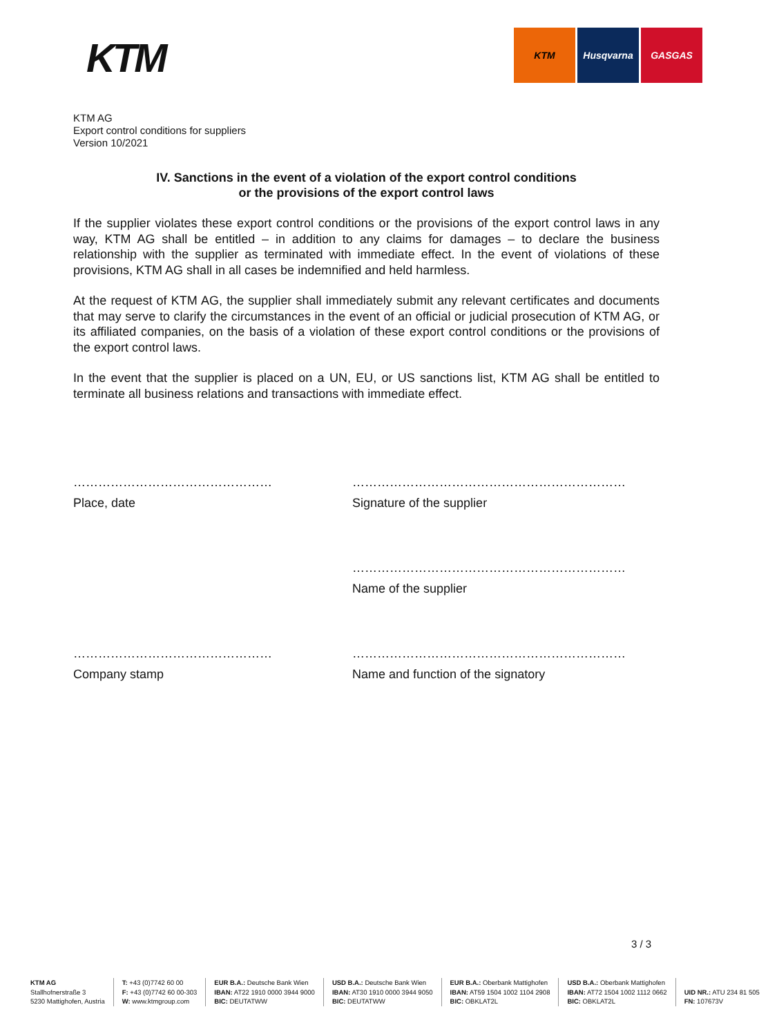KTM
KTM Husqvarna GASGAS
KTM AG
Export control conditions for suppliers
Version 10/2021
IV. Sanctions in the event of a violation of the export control conditions
or the provisions of the export control laws
If the supplier violates these export control conditions or the provisions of the export control laws in any way, KTM AG shall be entitled – in addition to any claims for damages – to declare the business relationship with the supplier as terminated with immediate effect. In the event of violations of these provisions, KTM AG shall in all cases be indemnified and held harmless.
At the request of KTM AG, the supplier shall immediately submit any relevant certificates and documents that may serve to clarify the circumstances in the event of an official or judicial prosecution of KTM AG, or its affiliated companies, on the basis of a violation of these export control conditions or the provisions of the export control laws.
In the event that the supplier is placed on a UN, EU, or US sanctions list, KTM AG shall be entitled to terminate all business relations and transactions with immediate effect.
…………………………………………
Place, date
…………………………………………………………
Signature of the supplier
…………………………………………………………
Name of the supplier
…………………………………………
Company stamp
…………………………………………………………
Name and function of the signatory
3 / 3
KTM AG
Stallhofnerstraße 3
5230 Mattighofen, Austria
T: +43 (0)7742 60 00
F: +43 (0)7742 60 00-303
W: www.ktmgroup.com
EUR B.A.: Deutsche Bank Wien
IBAN: AT22 1910 0000 3944 9000
BIC: DEUTATWW
USD B.A.: Deutsche Bank Wien
IBAN: AT30 1910 0000 3944 9050
BIC: DEUTATWW
EUR B.A.: Oberbank Mattighofen
IBAN: AT59 1504 1002 1104 2908
BIC: OBKLAT2L
USD B.A.: Oberbank Mattighofen
IBAN: AT72 1504 1002 1112 0662
BIC: OBKLAT2L
UID NR.: ATU 234 81 505
FN: 107673V